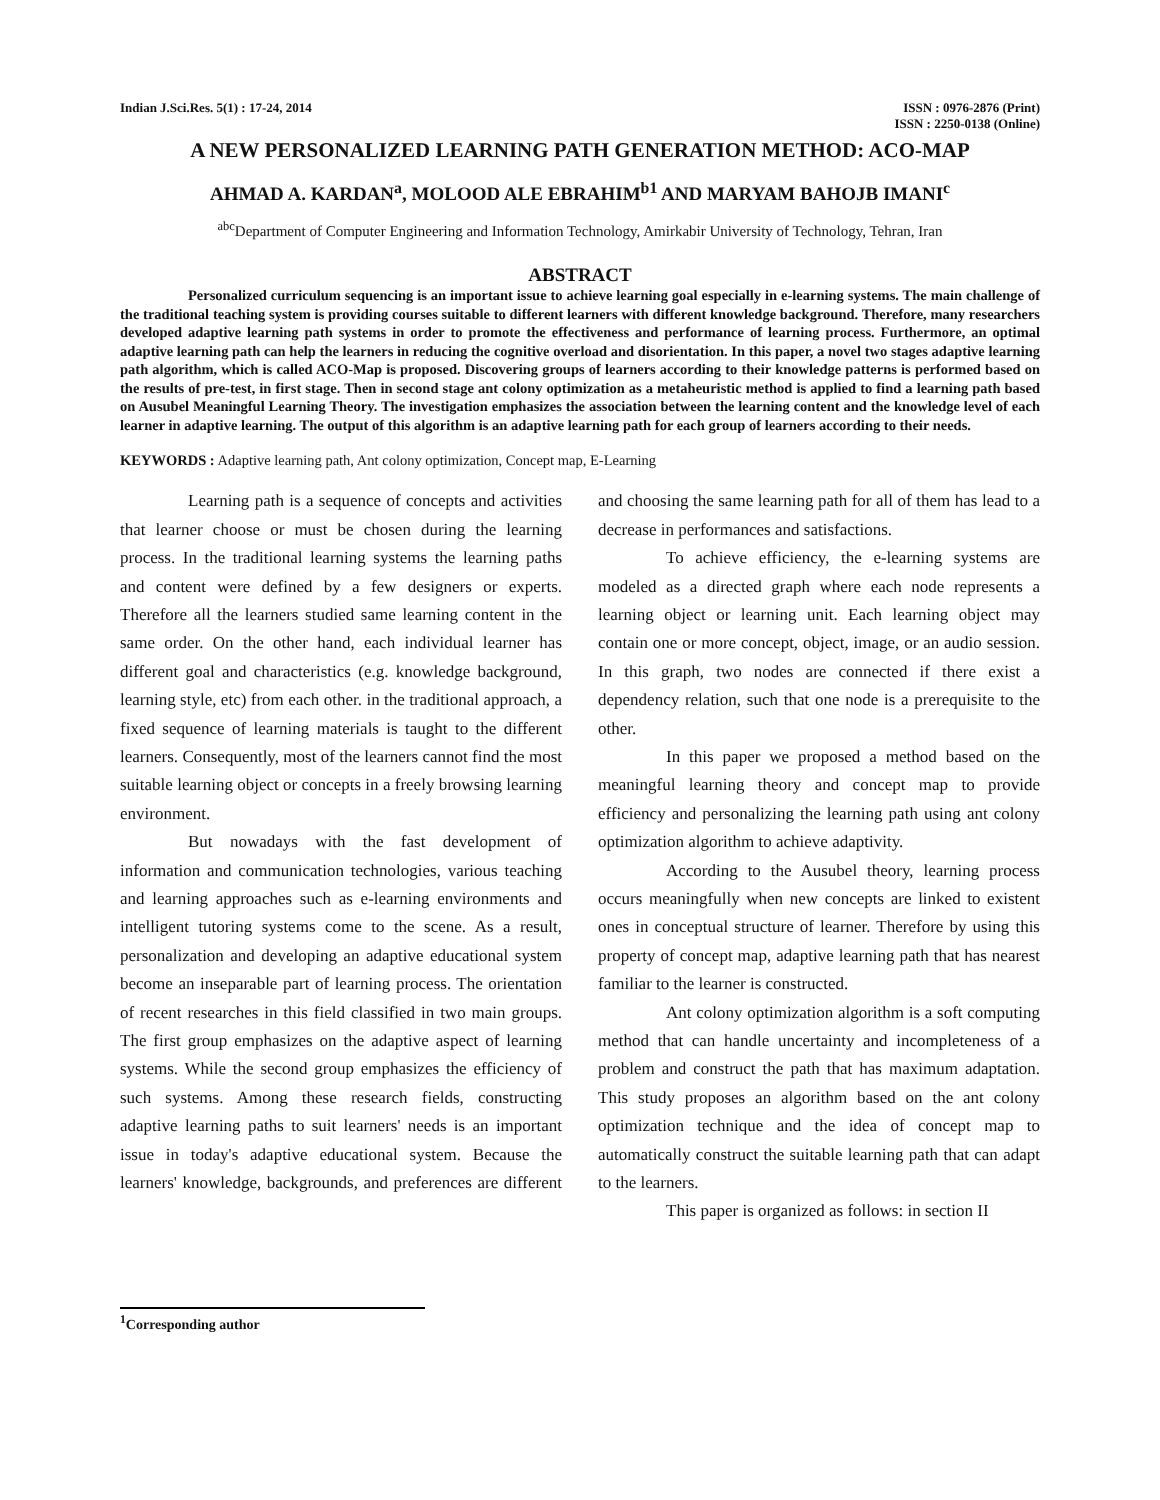Indian J.Sci.Res. 5(1) : 17-24, 2014
ISSN : 0976-2876 (Print)
ISSN : 2250-0138 (Online)
A NEW PERSONALIZED LEARNING PATH GENERATION METHOD: ACO-MAP
AHMAD A. KARDAN<sup>a</sup>, MOLOOD ALE EBRAHIM<sup>b1</sup> AND MARYAM BAHOJB IMANI<sup>c</sup>
<sup>abc</sup>Department of Computer Engineering and Information Technology, Amirkabir University of Technology, Tehran, Iran
ABSTRACT
Personalized curriculum sequencing is an important issue to achieve learning goal especially in e-learning systems. The main challenge of the traditional teaching system is providing courses suitable to different learners with different knowledge background. Therefore, many researchers developed adaptive learning path systems in order to promote the effectiveness and performance of learning process. Furthermore, an optimal adaptive learning path can help the learners in reducing the cognitive overload and disorientation. In this paper, a novel two stages adaptive learning path algorithm, which is called ACO-Map is proposed. Discovering groups of learners according to their knowledge patterns is performed based on the results of pre-test, in first stage. Then in second stage ant colony optimization as a metaheuristic method is applied to find a learning path based on Ausubel Meaningful Learning Theory. The investigation emphasizes the association between the learning content and the knowledge level of each learner in adaptive learning. The output of this algorithm is an adaptive learning path for each group of learners according to their needs.
KEYWORDS : Adaptive learning path, Ant colony optimization, Concept map, E-Learning
Learning path is a sequence of concepts and activities that learner choose or must be chosen during the learning process. In the traditional learning systems the learning paths and content were defined by a few designers or experts. Therefore all the learners studied same learning content in the same order. On the other hand, each individual learner has different goal and characteristics (e.g. knowledge background, learning style, etc) from each other. in the traditional approach, a fixed sequence of learning materials is taught to the different learners. Consequently, most of the learners cannot find the most suitable learning object or concepts in a freely browsing learning environment.
But nowadays with the fast development of information and communication technologies, various teaching and learning approaches such as e-learning environments and intelligent tutoring systems come to the scene. As a result, personalization and developing an adaptive educational system become an inseparable part of learning process. The orientation of recent researches in this field classified in two main groups. The first group emphasizes on the adaptive aspect of learning systems. While the second group emphasizes the efficiency of such systems. Among these research fields, constructing adaptive learning paths to suit learners' needs is an important issue in today's adaptive educational system. Because the learners' knowledge, backgrounds, and preferences are different and choosing the same learning path for all of them has lead to a decrease in performances and satisfactions.
To achieve efficiency, the e-learning systems are modeled as a directed graph where each node represents a learning object or learning unit. Each learning object may contain one or more concept, object, image, or an audio session. In this graph, two nodes are connected if there exist a dependency relation, such that one node is a prerequisite to the other.
In this paper we proposed a method based on the meaningful learning theory and concept map to provide efficiency and personalizing the learning path using ant colony optimization algorithm to achieve adaptivity.
According to the Ausubel theory, learning process occurs meaningfully when new concepts are linked to existent ones in conceptual structure of learner. Therefore by using this property of concept map, adaptive learning path that has nearest familiar to the learner is constructed.
Ant colony optimization algorithm is a soft computing method that can handle uncertainty and incompleteness of a problem and construct the path that has maximum adaptation. This study proposes an algorithm based on the ant colony optimization technique and the idea of concept map to automatically construct the suitable learning path that can adapt to the learners.
This paper is organized as follows: in section II
<sup>1</sup> Corresponding author